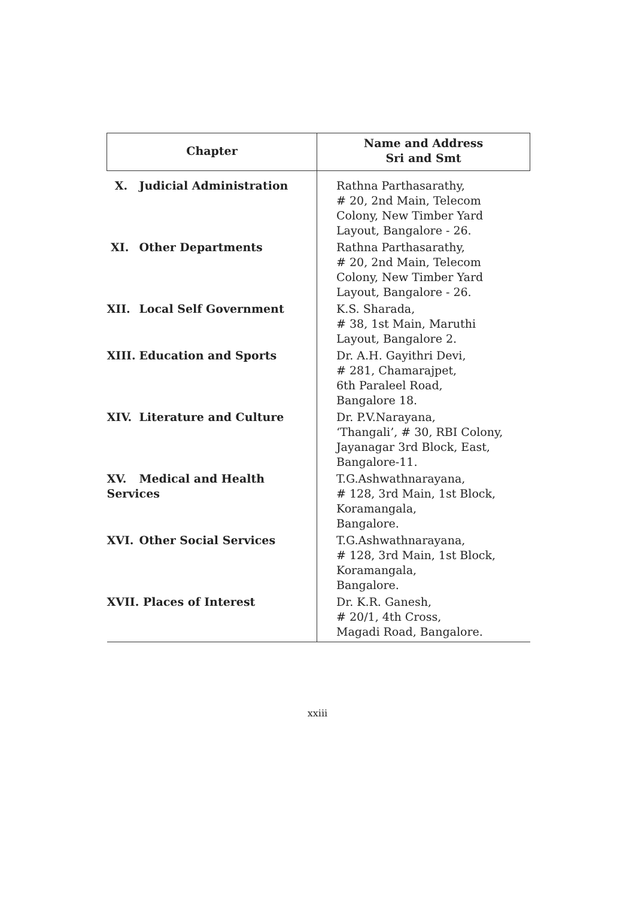| Chapter | Name and Address Sri and Smt |
| --- | --- |
| X. Judicial Administration | Rathna Parthasarathy, # 20, 2nd Main, Telecom Colony, New Timber Yard Layout, Bangalore - 26. |
| XI. Other Departments | Rathna Parthasarathy, # 20, 2nd Main, Telecom Colony, New Timber Yard Layout, Bangalore - 26. |
| XII. Local Self Government | K.S. Sharada, # 38, 1st Main, Maruthi Layout, Bangalore 2. |
| XIII. Education and Sports | Dr. A.H. Gayithri Devi, # 281, Chamarajpet, 6th Paraleel Road, Bangalore 18. |
| XIV. Literature and Culture | Dr. P.V.Narayana, ‘Thangali’, # 30, RBI Colony, Jayanagar 3rd Block, East, Bangalore-11. |
| XV. Medical and Health Services | T.G.Ashwathnarayana, # 128, 3rd Main, 1st Block, Koramangala, Bangalore. |
| XVI. Other Social Services | T.G.Ashwathnarayana, # 128, 3rd Main, 1st Block, Koramangala, Bangalore. |
| XVII. Places of Interest | Dr. K.R. Ganesh, # 20/1, 4th Cross, Magadi Road, Bangalore. |
xxiii